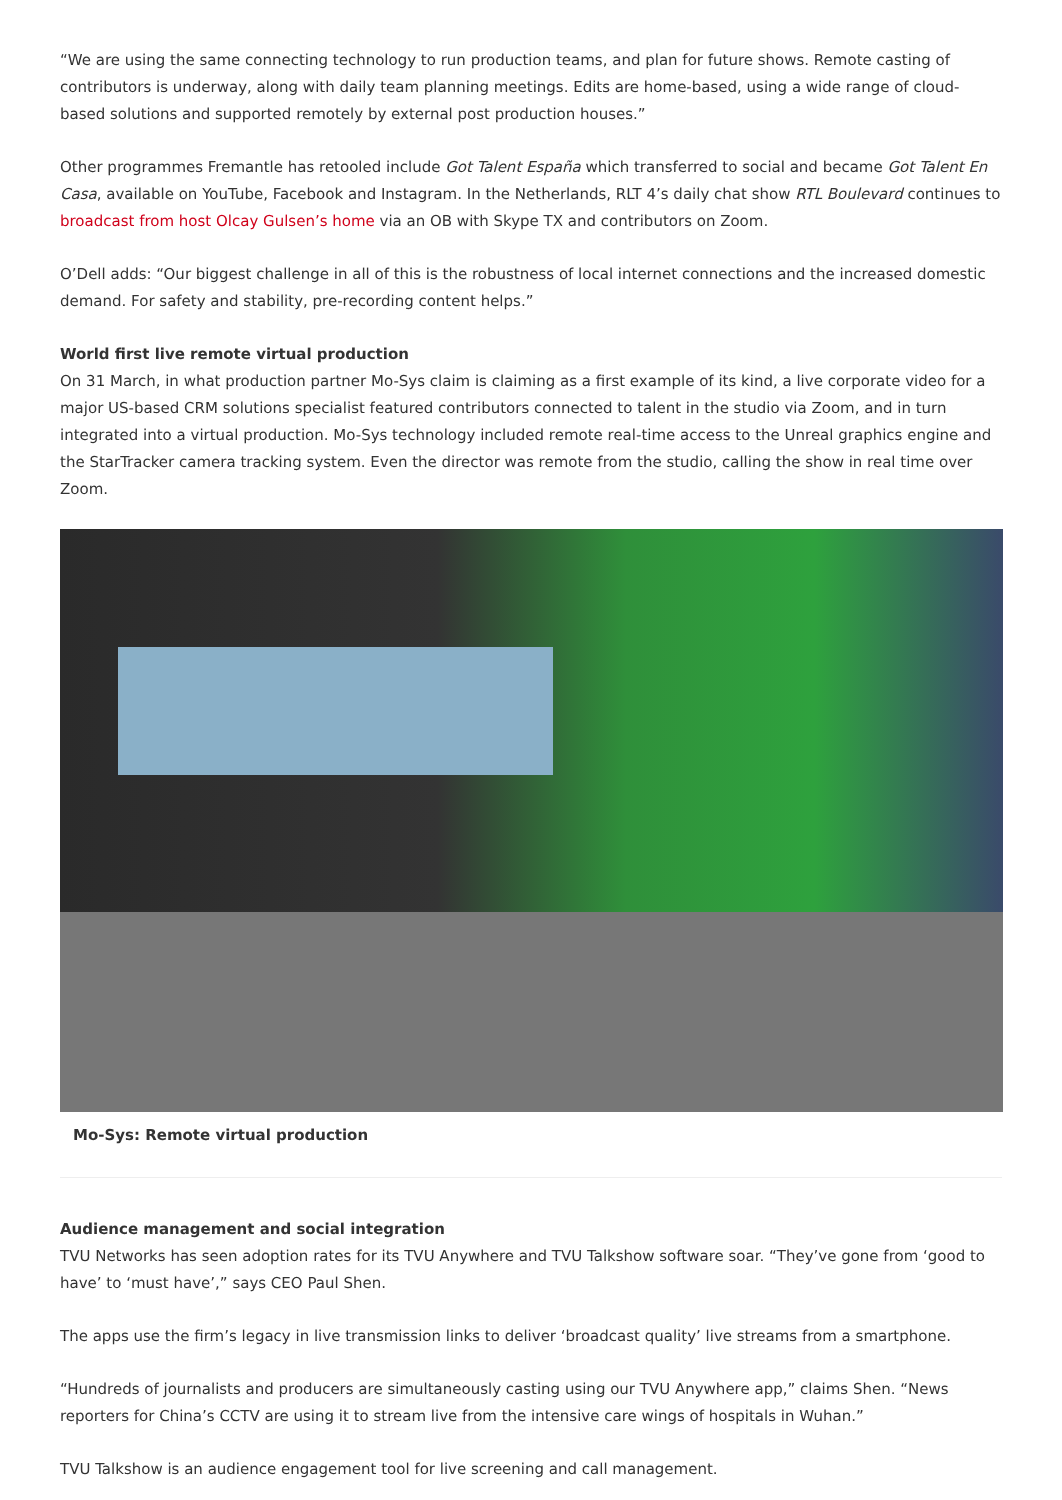“We are using the same connecting technology to run production teams, and plan for future shows. Remote casting of contributors is underway, along with daily team planning meetings. Edits are home-based, using a wide range of cloud-based solutions and supported remotely by external post production houses.”
Other programmes Fremantle has retooled include Got Talent España which transferred to social and became Got Talent En Casa, available on YouTube, Facebook and Instagram. In the Netherlands, RLT 4’s daily chat show RTL Boulevard continues to broadcast from host Olcay Gulsen’s home via an OB with Skype TX and contributors on Zoom.
O’Dell adds: “Our biggest challenge in all of this is the robustness of local internet connections and the increased domestic demand. For safety and stability, pre-recording content helps.”
World first live remote virtual production
On 31 March, in what production partner Mo-Sys claim is claiming as a first example of its kind, a live corporate video for a major US-based CRM solutions specialist featured contributors connected to talent in the studio via Zoom, and in turn integrated into a virtual production. Mo-Sys technology included remote real-time access to the Unreal graphics engine and the StarTracker camera tracking system. Even the director was remote from the studio, calling the show in real time over Zoom.
Mo-Sys: Remote virtual production
Audience management and social integration
TVU Networks has seen adoption rates for its TVU Anywhere and TVU Talkshow software soar. “They’ve gone from ‘good to have’ to ‘must have’,” says CEO Paul Shen.
The apps use the firm’s legacy in live transmission links to deliver ‘broadcast quality’ live streams from a smartphone.
“Hundreds of journalists and producers are simultaneously casting using our TVU Anywhere app,” claims Shen. “News reporters for China’s CCTV are using it to stream live from the intensive care wings of hospitals in Wuhan.”
TVU Talkshow is an audience engagement tool for live screening and call management.